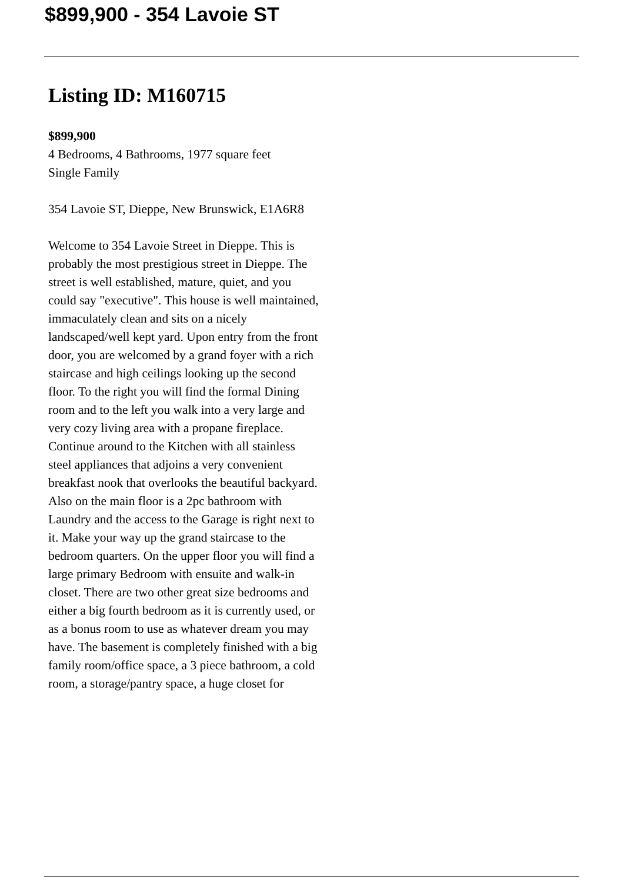$899,900 - 354 Lavoie ST
Listing ID: M160715
$899,900
4 Bedrooms, 4 Bathrooms, 1977 square feet
Single Family
354 Lavoie ST, Dieppe, New Brunswick, E1A6R8
Welcome to 354 Lavoie Street in Dieppe. This is probably the most prestigious street in Dieppe. The street is well established, mature, quiet, and you could say "executive". This house is well maintained, immaculately clean and sits on a nicely landscaped/well kept yard. Upon entry from the front door, you are welcomed by a grand foyer with a rich staircase and high ceilings looking up the second floor. To the right you will find the formal Dining room and to the left you walk into a very large and very cozy living area with a propane fireplace. Continue around to the Kitchen with all stainless steel appliances that adjoins a very convenient breakfast nook that overlooks the beautiful backyard. Also on the main floor is a 2pc bathroom with Laundry and the access to the Garage is right next to it. Make your way up the grand staircase to the bedroom quarters. On the upper floor you will find a large primary Bedroom with ensuite and walk-in closet. There are two other great size bedrooms and either a big fourth bedroom as it is currently used, or as a bonus room to use as whatever dream you may have. The basement is completely finished with a big family room/office space, a 3 piece bathroom, a cold room, a storage/pantry space, a huge closet for